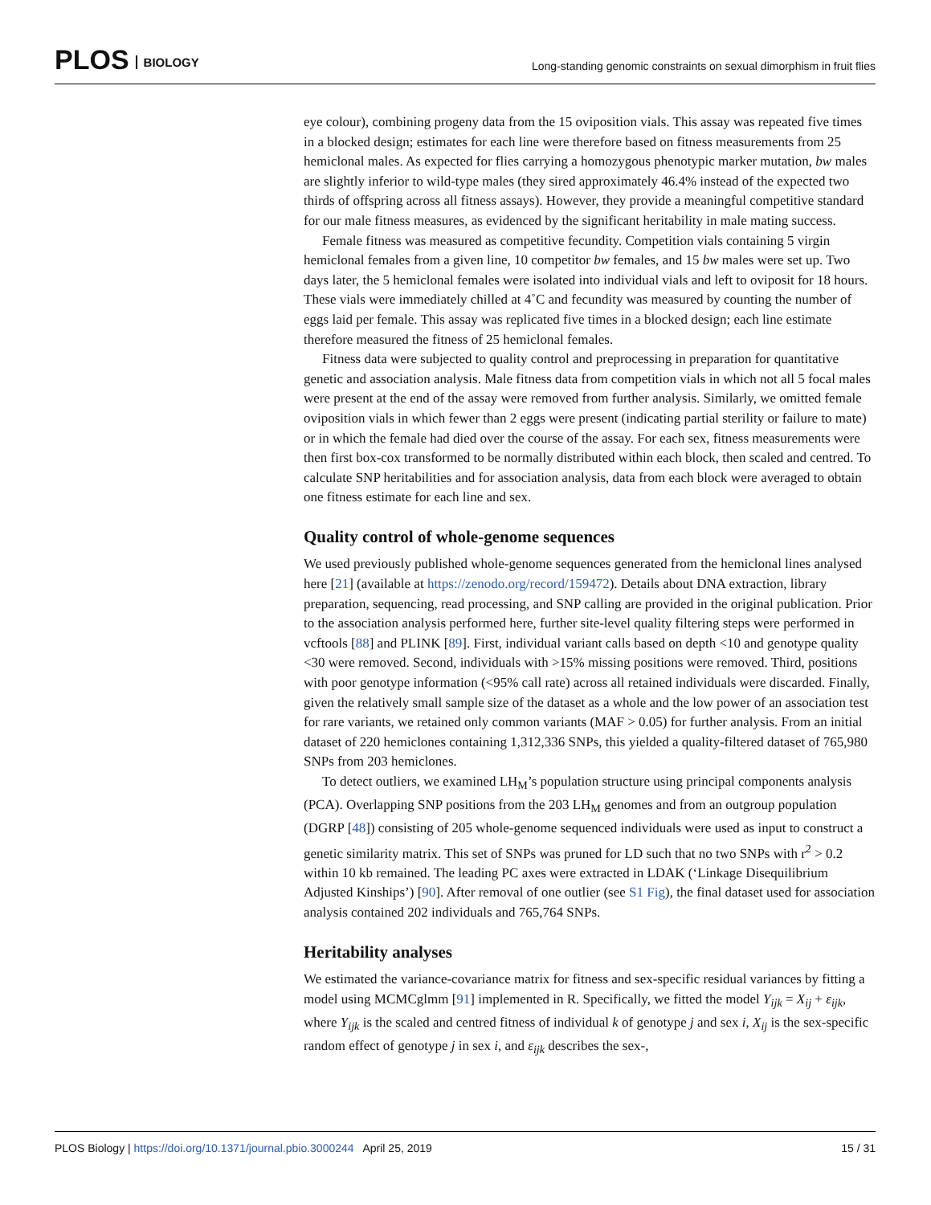PLOS BIOLOGY
Long-standing genomic constraints on sexual dimorphism in fruit flies
eye colour), combining progeny data from the 15 oviposition vials. This assay was repeated five times in a blocked design; estimates for each line were therefore based on fitness measurements from 25 hemiclonal males. As expected for flies carrying a homozygous phenotypic marker mutation, bw males are slightly inferior to wild-type males (they sired approximately 46.4% instead of the expected two thirds of offspring across all fitness assays). However, they provide a meaningful competitive standard for our male fitness measures, as evidenced by the significant heritability in male mating success.
Female fitness was measured as competitive fecundity. Competition vials containing 5 virgin hemiclonal females from a given line, 10 competitor bw females, and 15 bw males were set up. Two days later, the 5 hemiclonal females were isolated into individual vials and left to oviposit for 18 hours. These vials were immediately chilled at 4˚C and fecundity was measured by counting the number of eggs laid per female. This assay was replicated five times in a blocked design; each line estimate therefore measured the fitness of 25 hemiclonal females.
Fitness data were subjected to quality control and preprocessing in preparation for quantitative genetic and association analysis. Male fitness data from competition vials in which not all 5 focal males were present at the end of the assay were removed from further analysis. Similarly, we omitted female oviposition vials in which fewer than 2 eggs were present (indicating partial sterility or failure to mate) or in which the female had died over the course of the assay. For each sex, fitness measurements were then first box-cox transformed to be normally distributed within each block, then scaled and centred. To calculate SNP heritabilities and for association analysis, data from each block were averaged to obtain one fitness estimate for each line and sex.
Quality control of whole-genome sequences
We used previously published whole-genome sequences generated from the hemiclonal lines analysed here [21] (available at https://zenodo.org/record/159472). Details about DNA extraction, library preparation, sequencing, read processing, and SNP calling are provided in the original publication. Prior to the association analysis performed here, further site-level quality filtering steps were performed in vcftools [88] and PLINK [89]. First, individual variant calls based on depth <10 and genotype quality <30 were removed. Second, individuals with >15% missing positions were removed. Third, positions with poor genotype information (<95% call rate) across all retained individuals were discarded. Finally, given the relatively small sample size of the dataset as a whole and the low power of an association test for rare variants, we retained only common variants (MAF > 0.05) for further analysis. From an initial dataset of 220 hemiclones containing 1,312,336 SNPs, this yielded a quality-filtered dataset of 765,980 SNPs from 203 hemiclones.
To detect outliers, we examined LH<sub>M</sub>’s population structure using principal components analysis (PCA). Overlapping SNP positions from the 203 LH<sub>M</sub> genomes and from an outgroup population (DGRP [48]) consisting of 205 whole-genome sequenced individuals were used as input to construct a genetic similarity matrix. This set of SNPs was pruned for LD such that no two SNPs with r<sup>2</sup> > 0.2 within 10 kb remained. The leading PC axes were extracted in LDAK (‘Linkage Disequilibrium Adjusted Kinships’) [90]. After removal of one outlier (see S1 Fig), the final dataset used for association analysis contained 202 individuals and 765,764 SNPs.
Heritability analyses
We estimated the variance-covariance matrix for fitness and sex-specific residual variances by fitting a model using MCMCglmm [91] implemented in R. Specifically, we fitted the model Y<sub>ijk</sub> = X<sub>ij</sub> + ε<sub>ijk</sub>, where Y<sub>ijk</sub> is the scaled and centred fitness of individual k of genotype j and sex i, X<sub>ij</sub> is the sex-specific random effect of genotype j in sex i, and ε<sub>ijk</sub> describes the sex-,
PLOS Biology | https://doi.org/10.1371/journal.pbio.3000244 April 25, 2019
15 / 31